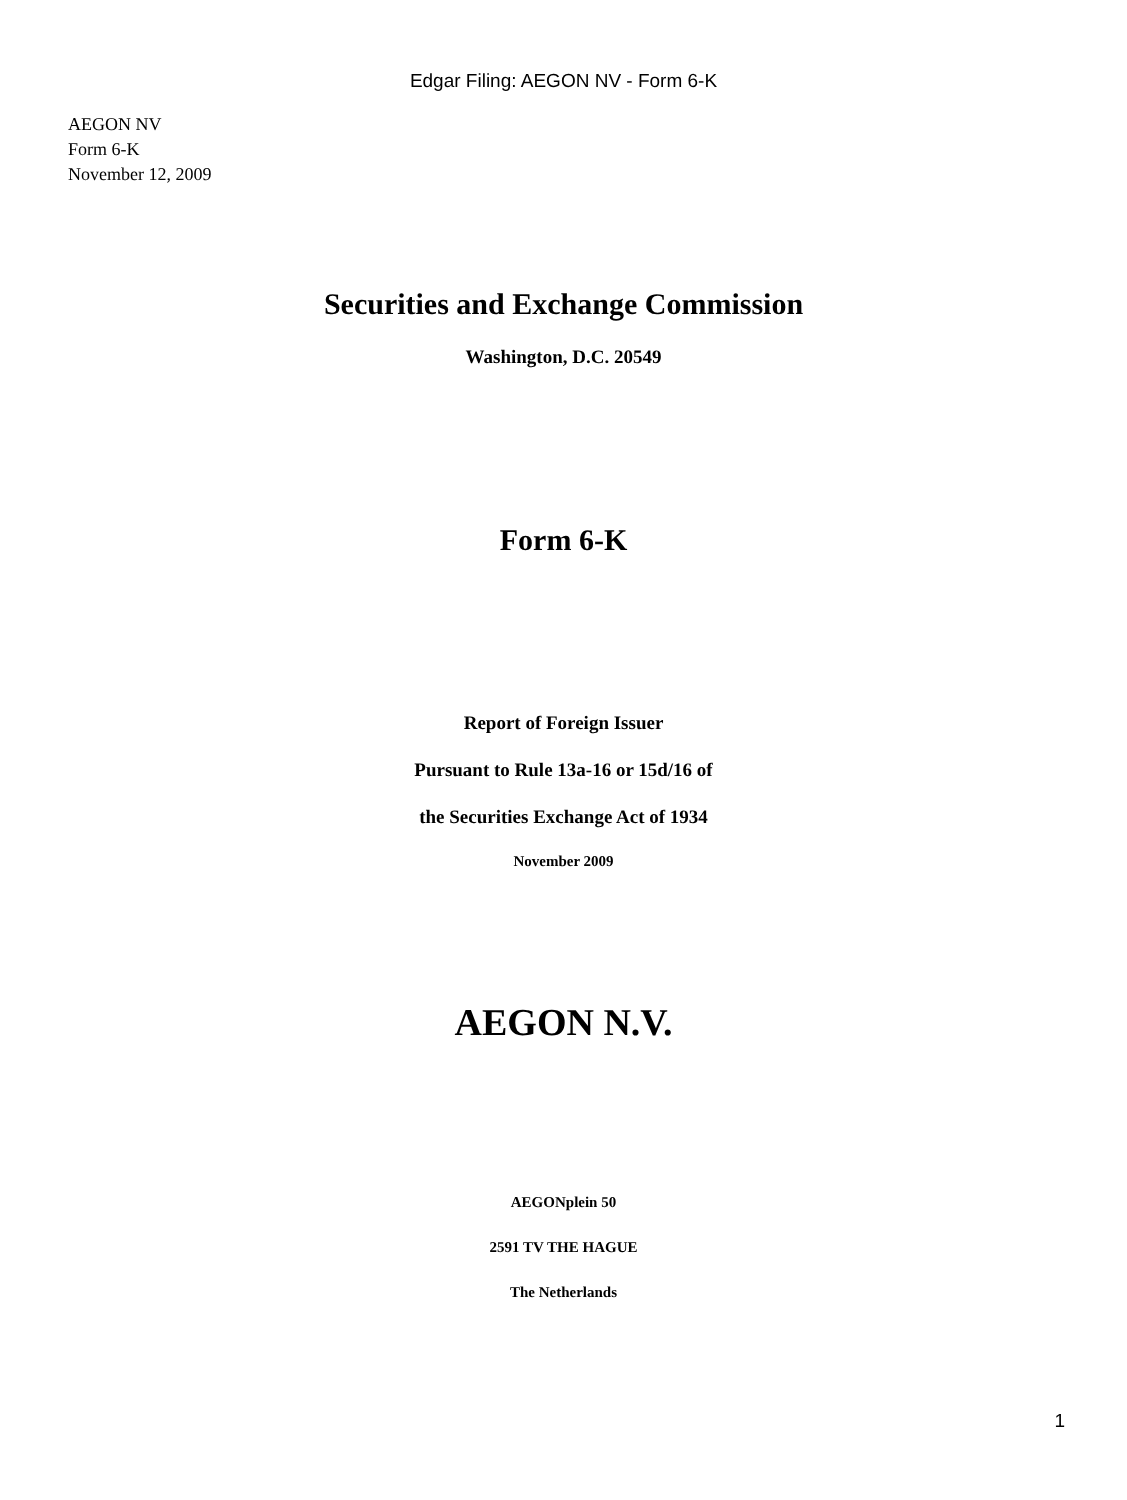Edgar Filing: AEGON NV - Form 6-K
AEGON NV
Form 6-K
November 12, 2009
Securities and Exchange Commission
Washington, D.C. 20549
Form 6-K
Report of Foreign Issuer
Pursuant to Rule 13a-16 or 15d/16 of
the Securities Exchange Act of 1934
November 2009
AEGON N.V.
AEGONplein 50
2591 TV THE HAGUE
The Netherlands
1